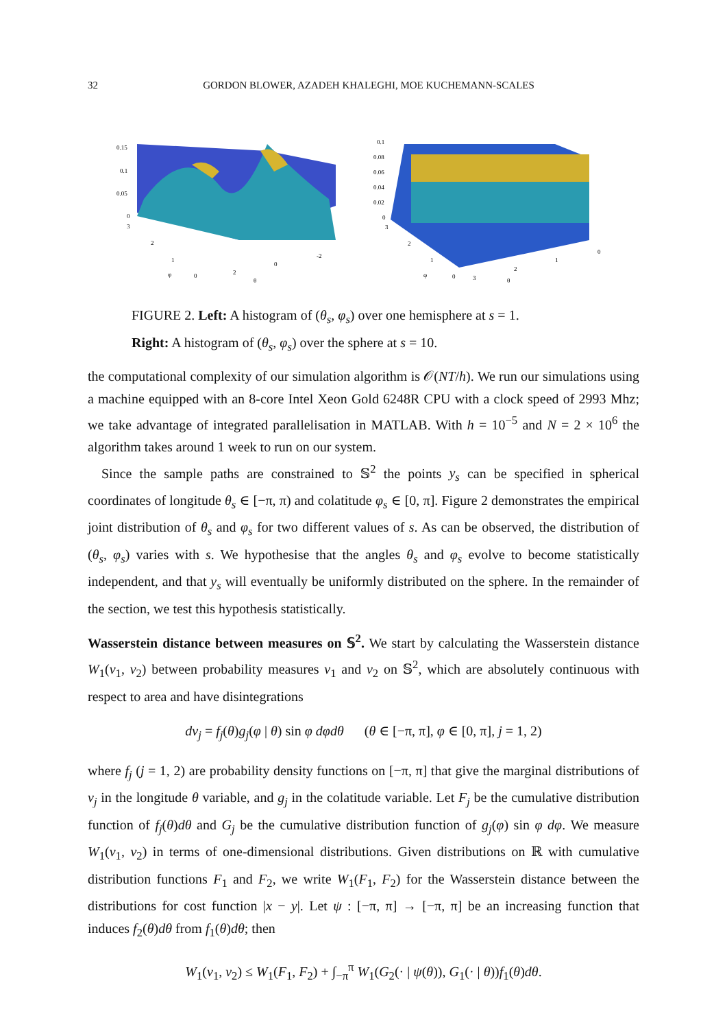32 GORDON BLOWER, AZADEH KHALEGHI, MOE KUCHEMANN-SCALES
0.15
0.1
0.05
0
3
2
1
φ
0
2
θ
0
-2
0.1
0.08
0.06
0.04
0.02
0
3
2
1
φ
0
3
θ
2
1
0
FIGURE 2. Left: A histogram of (θ<sub>s</sub>, φ<sub>s</sub>) over one hemisphere at s = 1.
Right: A histogram of (θ<sub>s</sub>, φ<sub>s</sub>) over the sphere at s = 10.
the computational complexity of our simulation algorithm is 𝒪(NT/h). We run our simulations using a machine equipped with an 8-core Intel Xeon Gold 6248R CPU with a clock speed of 2993 Mhz; we take advantage of integrated parallelisation in MATLAB. With h = 10<sup>−5</sup> and N = 2 × 10<sup>6</sup> the algorithm takes around 1 week to run on our system.
Since the sample paths are constrained to 𝕊<sup>2</sup> the points y<sub>s</sub> can be specified in spherical coordinates of longitude θ<sub>s</sub> ∈ [−π, π) and colatitude φ<sub>s</sub> ∈ [0, π]. Figure 2 demonstrates the empirical joint distribution of θ<sub>s</sub> and φ<sub>s</sub> for two different values of s. As can be observed, the distribution of (θ<sub>s</sub>, φ<sub>s</sub>) varies with s. We hypothesise that the angles θ<sub>s</sub> and φ<sub>s</sub> evolve to become statistically independent, and that y<sub>s</sub> will eventually be uniformly distributed on the sphere. In the remainder of the section, we test this hypothesis statistically.
Wasserstein distance between measures on 𝕊<sup>2</sup>. We start by calculating the Wasserstein distance W<sub>1</sub>(ν<sub>1</sub>, ν<sub>2</sub>) between probability measures ν<sub>1</sub> and ν<sub>2</sub> on 𝕊<sup>2</sup>, which are absolutely continuous with respect to area and have disintegrations
dν<sub>j</sub> = f<sub>j</sub>(θ)g<sub>j</sub>(φ | θ) sin φ dφdθ (θ ∈ [−π, π], φ ∈ [0, π], j = 1, 2)
where f<sub>j</sub> (j = 1, 2) are probability density functions on [−π, π] that give the marginal distributions of ν<sub>j</sub> in the longitude θ variable, and g<sub>j</sub> in the colatitude variable. Let F<sub>j</sub> be the cumulative distribution function of f<sub>j</sub>(θ)dθ and G<sub>j</sub> be the cumulative distribution function of g<sub>j</sub>(φ) sin φ dφ. We measure W<sub>1</sub>(ν<sub>1</sub>, ν<sub>2</sub>) in terms of one-dimensional distributions. Given distributions on ℝ with cumulative distribution functions F<sub>1</sub> and F<sub>2</sub>, we write W<sub>1</sub>(F<sub>1</sub>, F<sub>2</sub>) for the Wasserstein distance between the distributions for cost function |x − y|. Let ψ : [−π, π] → [−π, π] be an increasing function that induces f<sub>2</sub>(θ)dθ from f<sub>1</sub>(θ)dθ; then
W<sub>1</sub>(ν<sub>1</sub>, ν<sub>2</sub>) ≤ W<sub>1</sub>(F<sub>1</sub>, F<sub>2</sub>) + ∫<sub>−π</sub><sup>π</sup> W<sub>1</sub>(G<sub>2</sub>(· | ψ(θ)), G<sub>1</sub>(· | θ))f<sub>1</sub>(θ)dθ.